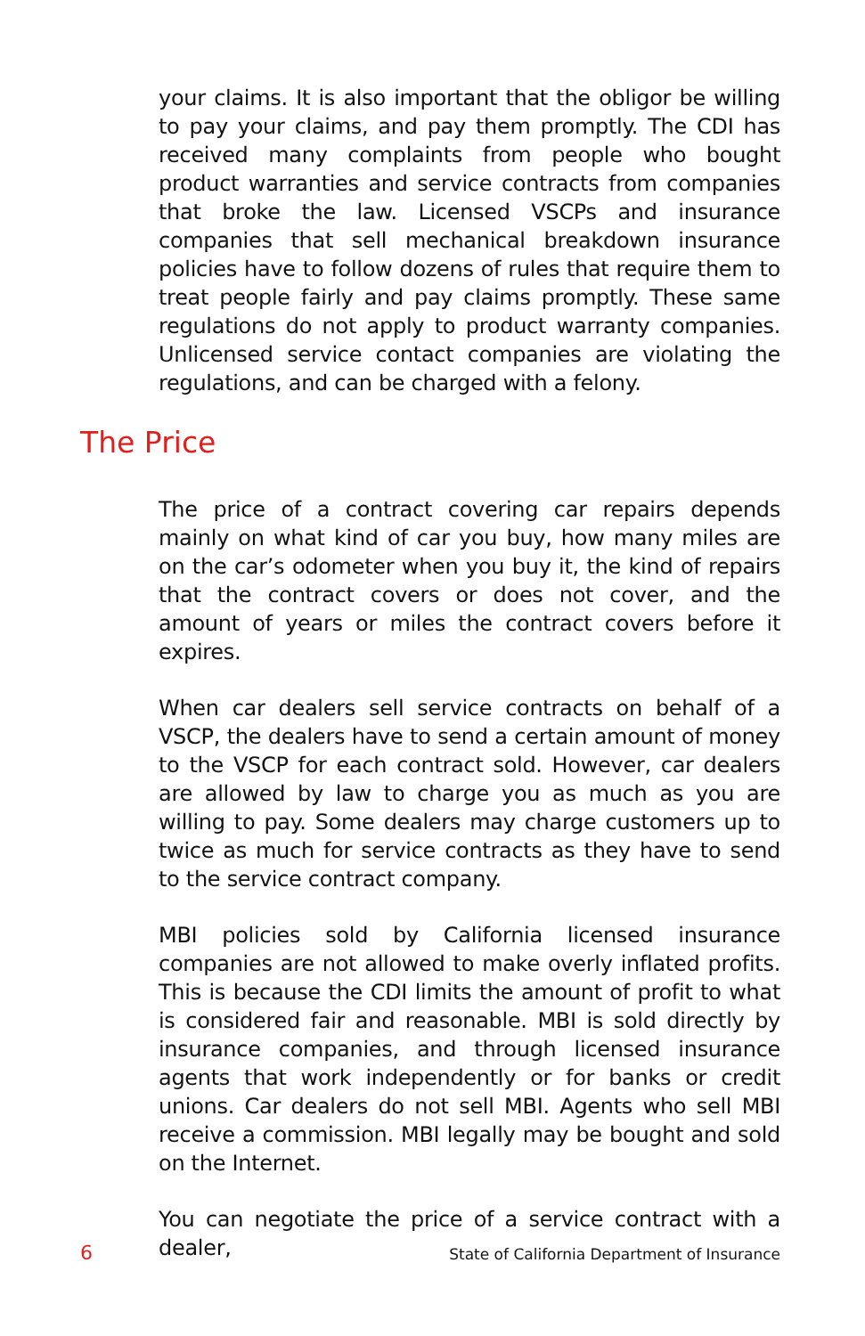your claims. It is also important that the obligor be willing to pay your claims, and pay them promptly. The CDI has received many complaints from people who bought product warranties and service contracts from companies that broke the law. Licensed VSCPs and insurance companies that sell mechanical breakdown insurance policies have to follow dozens of rules that require them to treat people fairly and pay claims promptly. These same regulations do not apply to product warranty companies. Unlicensed service contact companies are violating the regulations, and can be charged with a felony.
The Price
The price of a contract covering car repairs depends mainly on what kind of car you buy, how many miles are on the car’s odometer when you buy it, the kind of repairs that the contract covers or does not cover, and the amount of years or miles the contract covers before it expires.
When car dealers sell service contracts on behalf of a VSCP, the dealers have to send a certain amount of money to the VSCP for each contract sold. However, car dealers are allowed by law to charge you as much as you are willing to pay. Some dealers may charge customers up to twice as much for service contracts as they have to send to the service contract company.
MBI policies sold by California licensed insurance companies are not allowed to make overly inflated profits. This is because the CDI limits the amount of profit to what is considered fair and reasonable. MBI is sold directly by insurance companies, and through licensed insurance agents that work independently or for banks or credit unions. Car dealers do not sell MBI. Agents who sell MBI receive a commission. MBI legally may be bought and sold on the Internet.
You can negotiate the price of a service contract with a dealer,
6 State of California Department of Insurance